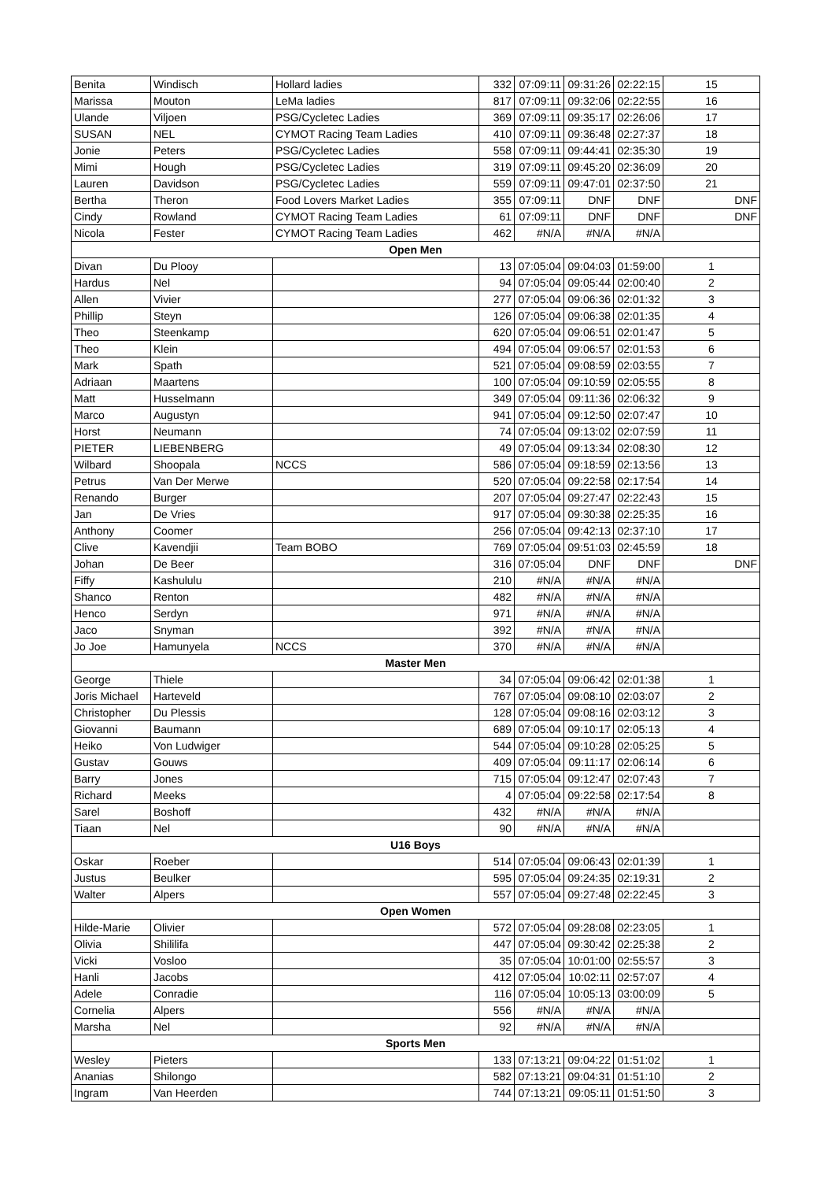| Benita | Windisch | Hollard ladies | 332 | 07:09:11 | 09:31:26 | 02:22:15 | 15 |
| Marissa | Mouton | LeMa ladies | 817 | 07:09:11 | 09:32:06 | 02:22:55 | 16 |
| Ulande | Viljoen | PSG/Cycletec Ladies | 369 | 07:09:11 | 09:35:17 | 02:26:06 | 17 |
| SUSAN | NEL | CYMOT Racing Team Ladies | 410 | 07:09:11 | 09:36:48 | 02:27:37 | 18 |
| Jonie | Peters | PSG/Cycletec Ladies | 558 | 07:09:11 | 09:44:41 | 02:35:30 | 19 |
| Mimi | Hough | PSG/Cycletec Ladies | 319 | 07:09:11 | 09:45:20 | 02:36:09 | 20 |
| Lauren | Davidson | PSG/Cycletec Ladies | 559 | 07:09:11 | 09:47:01 | 02:37:50 | 21 |
| Bertha | Theron | Food Lovers Market Ladies | 355 | 07:09:11 | DNF | DNF | DNF |
| Cindy | Rowland | CYMOT Racing Team Ladies | 61 | 07:09:11 | DNF | DNF | DNF |
| Nicola | Fester | CYMOT Racing Team Ladies | 462 | #N/A | #N/A | #N/A | |
| Open Men | | | | | | | |
| Divan | Du Plooy | | 13 | 07:05:04 | 09:04:03 | 01:59:00 | 1 |
| Hardus | Nel | | 94 | 07:05:04 | 09:05:44 | 02:00:40 | 2 |
| Allen | Vivier | | 277 | 07:05:04 | 09:06:36 | 02:01:32 | 3 |
| Phillip | Steyn | | 126 | 07:05:04 | 09:06:38 | 02:01:35 | 4 |
| Theo | Steenkamp | | 620 | 07:05:04 | 09:06:51 | 02:01:47 | 5 |
| Theo | Klein | | 494 | 07:05:04 | 09:06:57 | 02:01:53 | 6 |
| Mark | Spath | | 521 | 07:05:04 | 09:08:59 | 02:03:55 | 7 |
| Adriaan | Maartens | | 100 | 07:05:04 | 09:10:59 | 02:05:55 | 8 |
| Matt | Husselmann | | 349 | 07:05:04 | 09:11:36 | 02:06:32 | 9 |
| Marco | Augustyn | | 941 | 07:05:04 | 09:12:50 | 02:07:47 | 10 |
| Horst | Neumann | | 74 | 07:05:04 | 09:13:02 | 02:07:59 | 11 |
| PIETER | LIEBENBERG | | 49 | 07:05:04 | 09:13:34 | 02:08:30 | 12 |
| Wilbard | Shoopala | NCCS | 586 | 07:05:04 | 09:18:59 | 02:13:56 | 13 |
| Petrus | Van Der Merwe | | 520 | 07:05:04 | 09:22:58 | 02:17:54 | 14 |
| Renando | Burger | | 207 | 07:05:04 | 09:27:47 | 02:22:43 | 15 |
| Jan | De Vries | | 917 | 07:05:04 | 09:30:38 | 02:25:35 | 16 |
| Anthony | Coomer | | 256 | 07:05:04 | 09:42:13 | 02:37:10 | 17 |
| Clive | Kavendjii | Team BOBO | 769 | 07:05:04 | 09:51:03 | 02:45:59 | 18 |
| Johan | De Beer | | 316 | 07:05:04 | DNF | DNF | DNF |
| Fiffy | Kashululu | | 210 | #N/A | #N/A | #N/A | |
| Shanco | Renton | | 482 | #N/A | #N/A | #N/A | |
| Henco | Serdyn | | 971 | #N/A | #N/A | #N/A | |
| Jaco | Snyman | | 392 | #N/A | #N/A | #N/A | |
| Jo Joe | Hamunyela | NCCS | 370 | #N/A | #N/A | #N/A | |
| Master Men | | | | | | | |
| George | Thiele | | 34 | 07:05:04 | 09:06:42 | 02:01:38 | 1 |
| Joris Michael | Harteveld | | 767 | 07:05:04 | 09:08:10 | 02:03:07 | 2 |
| Christopher | Du Plessis | | 128 | 07:05:04 | 09:08:16 | 02:03:12 | 3 |
| Giovanni | Baumann | | 689 | 07:05:04 | 09:10:17 | 02:05:13 | 4 |
| Heiko | Von Ludwiger | | 544 | 07:05:04 | 09:10:28 | 02:05:25 | 5 |
| Gustav | Gouws | | 409 | 07:05:04 | 09:11:17 | 02:06:14 | 6 |
| Barry | Jones | | 715 | 07:05:04 | 09:12:47 | 02:07:43 | 7 |
| Richard | Meeks | | 4 | 07:05:04 | 09:22:58 | 02:17:54 | 8 |
| Sarel | Boshoff | | 432 | #N/A | #N/A | #N/A | |
| Tiaan | Nel | | 90 | #N/A | #N/A | #N/A | |
| U16 Boys | | | | | | | |
| Oskar | Roeber | | 514 | 07:05:04 | 09:06:43 | 02:01:39 | 1 |
| Justus | Beulker | | 595 | 07:05:04 | 09:24:35 | 02:19:31 | 2 |
| Walter | Alpers | | 557 | 07:05:04 | 09:27:48 | 02:22:45 | 3 |
| Open Women | | | | | | | |
| Hilde-Marie | Olivier | | 572 | 07:05:04 | 09:28:08 | 02:23:05 | 1 |
| Olivia | Shililifa | | 447 | 07:05:04 | 09:30:42 | 02:25:38 | 2 |
| Vicki | Vosloo | | 35 | 07:05:04 | 10:01:00 | 02:55:57 | 3 |
| Hanli | Jacobs | | 412 | 07:05:04 | 10:02:11 | 02:57:07 | 4 |
| Adele | Conradie | | 116 | 07:05:04 | 10:05:13 | 03:00:09 | 5 |
| Cornelia | Alpers | | 556 | #N/A | #N/A | #N/A | |
| Marsha | Nel | | 92 | #N/A | #N/A | #N/A | |
| Sports Men | | | | | | | |
| Wesley | Pieters | | 133 | 07:13:21 | 09:04:22 | 01:51:02 | 1 |
| Ananias | Shilongo | | 582 | 07:13:21 | 09:04:31 | 01:51:10 | 2 |
| Ingram | Van Heerden | | 744 | 07:13:21 | 09:05:11 | 01:51:50 | 3 |